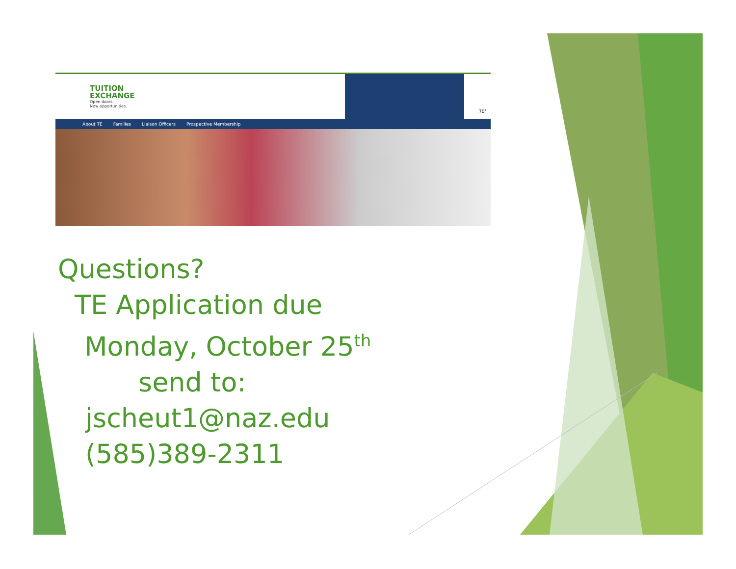TUITION
EXCHANGE
Open doors.
New opportunities.
70°
About TE Families Liaison Officers Prospective Membership
Questions?
TE Application due
Monday, October 25<sup>th</sup>
send to:
jscheut1@naz.edu
(585)389-2311